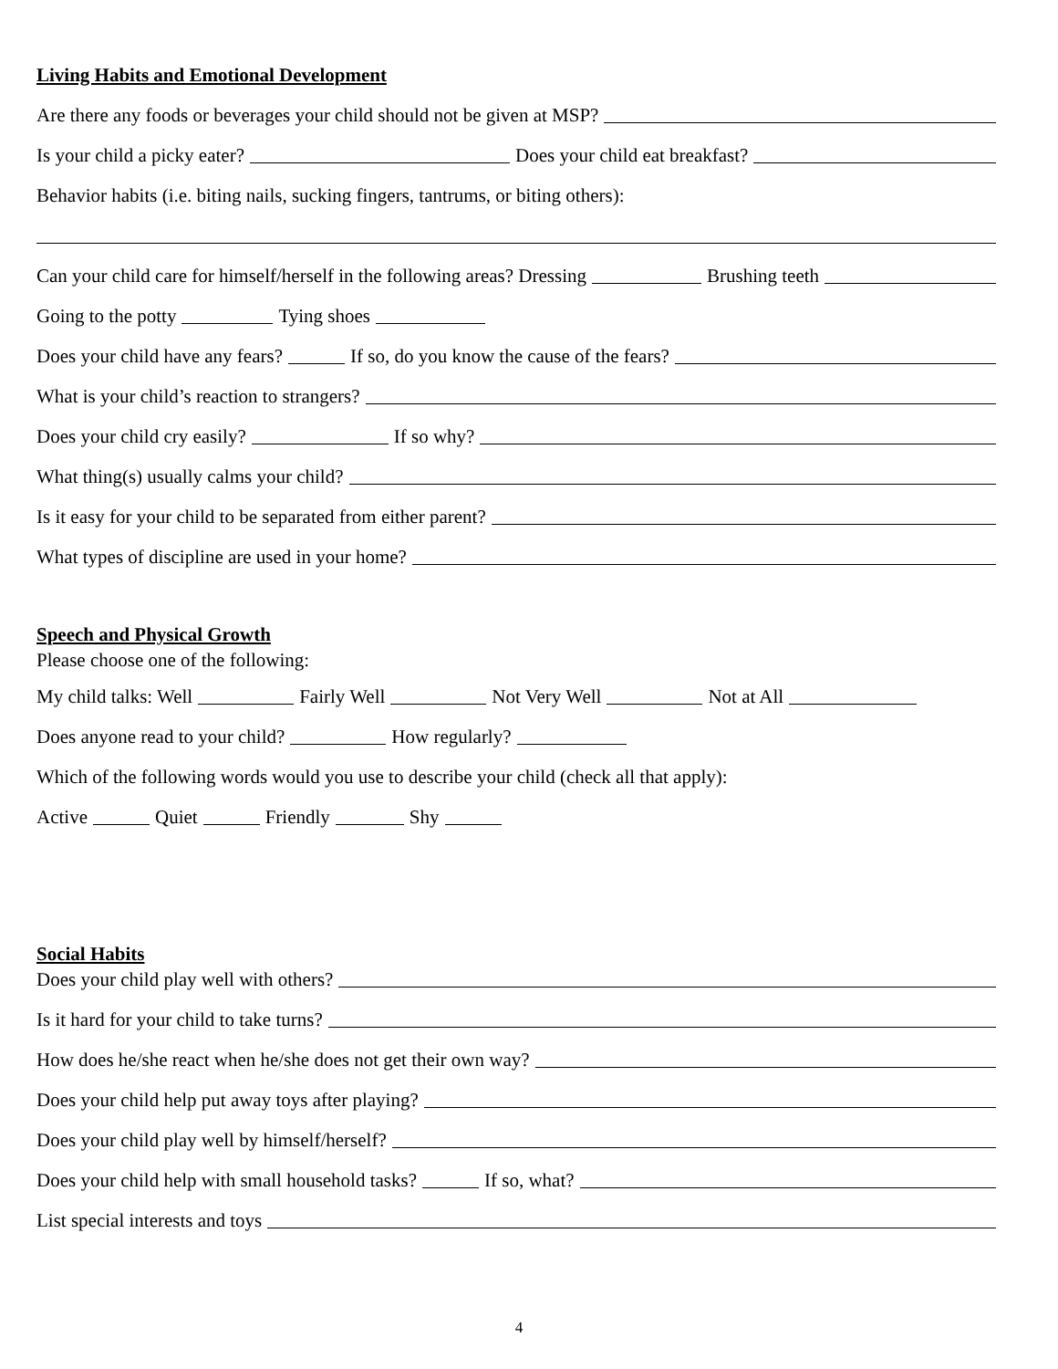Living Habits and Emotional Development
Are there any foods or beverages your child should not be given at MSP?
Is your child a picky eater? Does your child eat breakfast?
Behavior habits (i.e. biting nails, sucking fingers, tantrums, or biting others):
Can your child care for himself/herself in the following areas? Dressing Brushing teeth
Going to the potty Tying shoes
Does your child have any fears? If so, do you know the cause of the fears?
What is your child’s reaction to strangers?
Does your child cry easily? If so why?
What thing(s) usually calms your child?
Is it easy for your child to be separated from either parent?
What types of discipline are used in your home?
Speech and Physical Growth
Please choose one of the following:
My child talks: Well Fairly Well Not Very Well Not at All
Does anyone read to your child? How regularly?
Which of the following words would you use to describe your child (check all that apply):
Active Quiet Friendly Shy
Social Habits
Does your child play well with others?
Is it hard for your child to take turns?
How does he/she react when he/she does not get their own way?
Does your child help put away toys after playing?
Does your child play well by himself/herself?
Does your child help with small household tasks? If so, what?
List special interests and toys
4